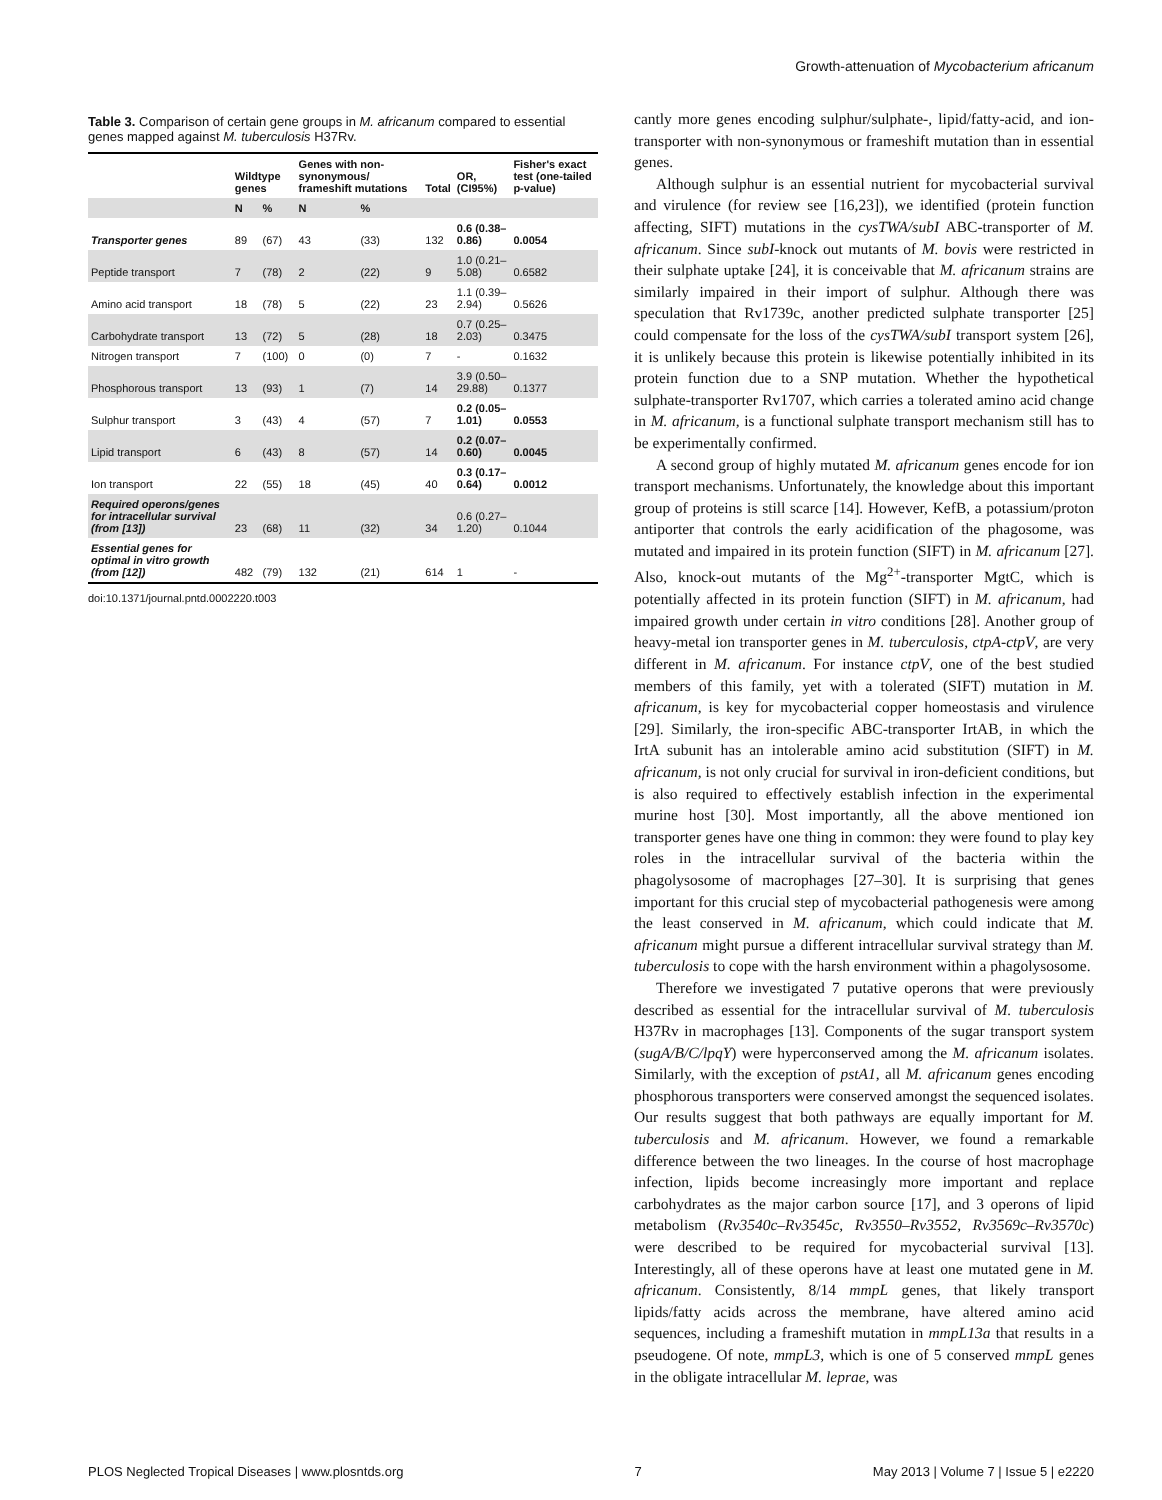Growth-attenuation of Mycobacterium africanum
Table 3. Comparison of certain gene groups in M. africanum compared to essential genes mapped against M. tuberculosis H37Rv.
| | Wildtype genes | | Genes with non-synonymous/ frameshift mutations | | Total | OR, (CI95%) | Fisher's exact test (one-tailed p-value) |
| --- | --- | --- | --- | --- | --- | --- | --- |
| | N | % | N | % | | | |
| Transporter genes | 89 | (67) | 43 | (33) | 132 | 0.6 (0.38–0.86) | 0.0054 |
| Peptide transport | 7 | (78) | 2 | (22) | 9 | 1.0 (0.21–5.08) | 0.6582 |
| Amino acid transport | 18 | (78) | 5 | (22) | 23 | 1.1 (0.39–2.94) | 0.5626 |
| Carbohydrate transport | 13 | (72) | 5 | (28) | 18 | 0.7 (0.25–2.03) | 0.3475 |
| Nitrogen transport | 7 | (100) | 0 | (0) | 7 | - | 0.1632 |
| Phosphorous transport | 13 | (93) | 1 | (7) | 14 | 3.9 (0.50–29.88) | 0.1377 |
| Sulphur transport | 3 | (43) | 4 | (57) | 7 | 0.2 (0.05–1.01) | 0.0553 |
| Lipid transport | 6 | (43) | 8 | (57) | 14 | 0.2 (0.07–0.60) | 0.0045 |
| Ion transport | 22 | (55) | 18 | (45) | 40 | 0.3 (0.17–0.64) | 0.0012 |
| Required operons/genes for intracellular survival (from [13]) | 23 | (68) | 11 | (32) | 34 | 0.6 (0.27–1.20) | 0.1044 |
| Essential genes for optimal in vitro growth (from [12]) | 482 | (79) | 132 | (21) | 614 | 1 | - |
doi:10.1371/journal.pntd.0002220.t003
cantly more genes encoding sulphur/sulphate-, lipid/fatty-acid, and ion-transporter with non-synonymous or frameshift mutation than in essential genes.
Although sulphur is an essential nutrient for mycobacterial survival and virulence (for review see [16,23]), we identified (protein function affecting, SIFT) mutations in the cysTWA/subI ABC-transporter of M. africanum. Since subI-knock out mutants of M. bovis were restricted in their sulphate uptake [24], it is conceivable that M. africanum strains are similarly impaired in their import of sulphur. Although there was speculation that Rv1739c, another predicted sulphate transporter [25] could compensate for the loss of the cysTWA/subI transport system [26], it is unlikely because this protein is likewise potentially inhibited in its protein function due to a SNP mutation. Whether the hypothetical sulphate-transporter Rv1707, which carries a tolerated amino acid change in M. africanum, is a functional sulphate transport mechanism still has to be experimentally confirmed.
A second group of highly mutated M. africanum genes encode for ion transport mechanisms. Unfortunately, the knowledge about this important group of proteins is still scarce [14]. However, KefB, a potassium/proton antiporter that controls the early acidification of the phagosome, was mutated and impaired in its protein function (SIFT) in M. africanum [27]. Also, knock-out mutants of the Mg<sup>2+</sup>-transporter MgtC, which is potentially affected in its protein function (SIFT) in M. africanum, had impaired growth under certain in vitro conditions [28]. Another group of heavy-metal ion transporter genes in M. tuberculosis, ctpA-ctpV, are very different in M. africanum. For instance ctpV, one of the best studied members of this family, yet with a tolerated (SIFT) mutation in M. africanum, is key for mycobacterial copper homeostasis and virulence [29]. Similarly, the iron-specific ABC-transporter IrtAB, in which the IrtA subunit has an intolerable amino acid substitution (SIFT) in M. africanum, is not only crucial for survival in iron-deficient conditions, but is also required to effectively establish infection in the experimental murine host [30]. Most importantly, all the above mentioned ion transporter genes have one thing in common: they were found to play key roles in the intracellular survival of the bacteria within the phagolysosome of macrophages [27–30]. It is surprising that genes important for this crucial step of mycobacterial pathogenesis were among the least conserved in M. africanum, which could indicate that M. africanum might pursue a different intracellular survival strategy than M. tuberculosis to cope with the harsh environment within a phagolysosome.
Therefore we investigated 7 putative operons that were previously described as essential for the intracellular survival of M. tuberculosis H37Rv in macrophages [13]. Components of the sugar transport system (sugA/B/C/lpqY) were hyperconserved among the M. africanum isolates. Similarly, with the exception of pstA1, all M. africanum genes encoding phosphorous transporters were conserved amongst the sequenced isolates. Our results suggest that both pathways are equally important for M. tuberculosis and M. africanum. However, we found a remarkable difference between the two lineages. In the course of host macrophage infection, lipids become increasingly more important and replace carbohydrates as the major carbon source [17], and 3 operons of lipid metabolism (Rv3540c–Rv3545c, Rv3550–Rv3552, Rv3569c–Rv3570c) were described to be required for mycobacterial survival [13]. Interestingly, all of these operons have at least one mutated gene in M. africanum. Consistently, 8/14 mmpL genes, that likely transport lipids/fatty acids across the membrane, have altered amino acid sequences, including a frameshift mutation in mmpL13a that results in a pseudogene. Of note, mmpL3, which is one of 5 conserved mmpL genes in the obligate intracellular M. leprae, was
PLOS Neglected Tropical Diseases | www.plosntds.org 7 May 2013 | Volume 7 | Issue 5 | e2220